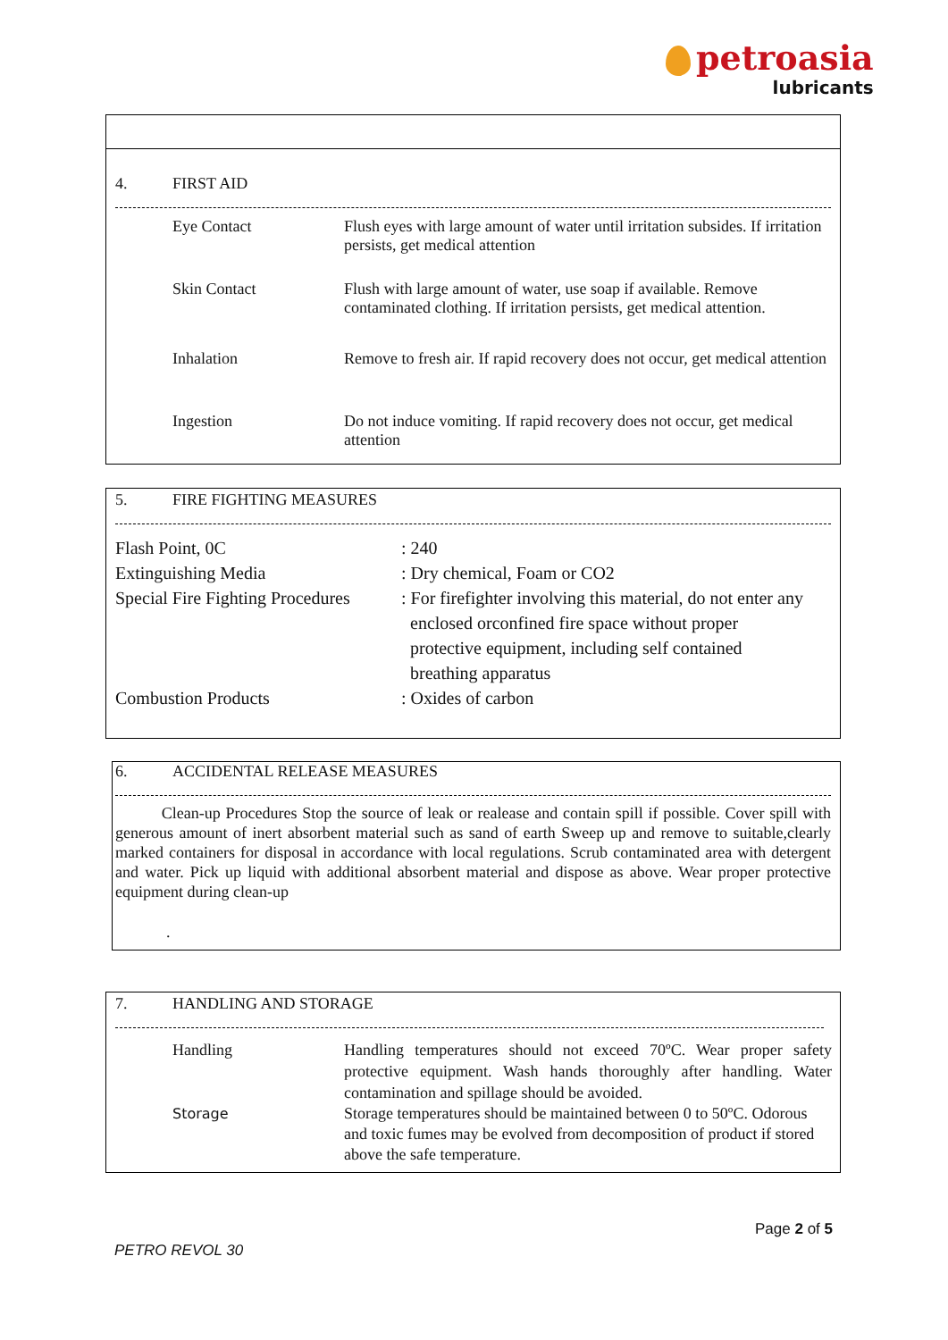petroasia
lubricants
4. FIRST AID
| Eye Contact | Flush eyes with large amount of water until irritation subsides. If irritation persists, get medical attention |
| Skin Contact | Flush with large amount of water, use soap if available. Remove contaminated clothing. If irritation persists, get medical attention. |
| Inhalation | Remove to fresh air. If rapid recovery does not occur, get medical attention |
| Ingestion | Do not induce vomiting. If rapid recovery does not occur, get medical attention |
5. FIRE FIGHTING MEASURES
| Flash Point, 0C | : 240 |
| Extinguishing Media | : Dry chemical, Foam or CO2 |
| Special Fire Fighting Procedures | : For firefighter involving this material, do not enter any enclosed orconfined fire space without proper protective equipment, including self contained breathing apparatus |
| Combustion Products | : Oxides of carbon |
6. ACCIDENTAL RELEASE MEASURES
Clean-up Procedures Stop the source of leak or realease and contain spill if possible. Cover spill with generous amount of inert absorbent material such as sand of earth Sweep up and remove to suitable,clearly marked containers for disposal in accordance with local regulations. Scrub contaminated area with detergent and water. Pick up liquid with additional absorbent material and dispose as above. Wear proper protective equipment during clean-up
.
7. HANDLING AND STORAGE
| Handling | Handling temperatures should not exceed 70ºC. Wear proper safety protective equipment. Wash hands thoroughly after handling. Water contamination and spillage should be avoided. |
| Storage | Storage temperatures should be maintained between 0 to 50ºC. Odorous and toxic fumes may be evolved from decomposition of product if stored above the safe temperature. |
Page 2 of 5
PETRO REVOL 30